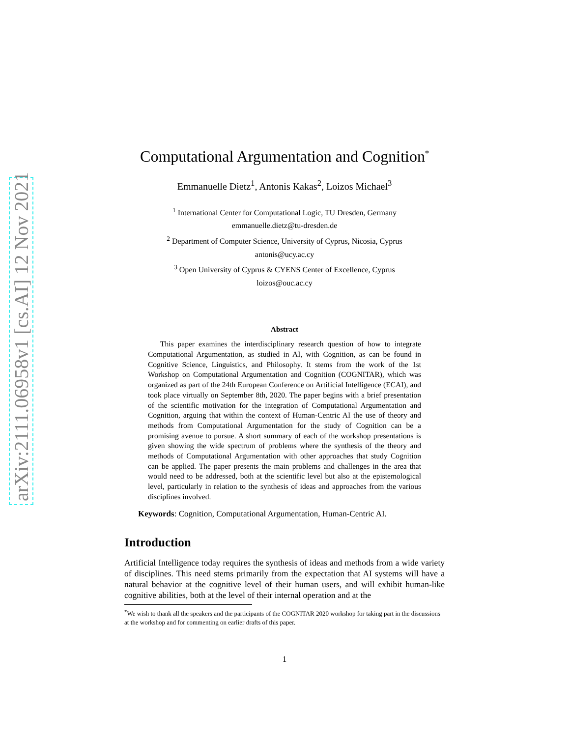arXiv:2111.06958v1 [cs.AI] 12 Nov 2021
Computational Argumentation and Cognition<sup>*</sup>
Emmanuelle Dietz<sup>1</sup>, Antonis Kakas<sup>2</sup>, Loizos Michael<sup>3</sup>
<sup>1</sup> International Center for Computational Logic, TU Dresden, Germany
emmanuelle.dietz@tu-dresden.de
<sup>2</sup> Department of Computer Science, University of Cyprus, Nicosia, Cyprus
antonis@ucy.ac.cy
<sup>3</sup> Open University of Cyprus & CYENS Center of Excellence, Cyprus
loizos@ouc.ac.cy
Abstract
This paper examines the interdisciplinary research question of how to integrate Computational Argumentation, as studied in AI, with Cognition, as can be found in Cognitive Science, Linguistics, and Philosophy. It stems from the work of the 1st Workshop on Computational Argumentation and Cognition (COGNITAR), which was organized as part of the 24th European Conference on Artificial Intelligence (ECAI), and took place virtually on September 8th, 2020. The paper begins with a brief presentation of the scientific motivation for the integration of Computational Argumentation and Cognition, arguing that within the context of Human-Centric AI the use of theory and methods from Computational Argumentation for the study of Cognition can be a promising avenue to pursue. A short summary of each of the workshop presentations is given showing the wide spectrum of problems where the synthesis of the theory and methods of Computational Argumentation with other approaches that study Cognition can be applied. The paper presents the main problems and challenges in the area that would need to be addressed, both at the scientific level but also at the epistemological level, particularly in relation to the synthesis of ideas and approaches from the various disciplines involved.
Keywords: Cognition, Computational Argumentation, Human-Centric AI.
Introduction
Artificial Intelligence today requires the synthesis of ideas and methods from a wide variety of disciplines. This need stems primarily from the expectation that AI systems will have a natural behavior at the cognitive level of their human users, and will exhibit human-like cognitive abilities, both at the level of their internal operation and at the
<sup>*</sup> We wish to thank all the speakers and the participants of the COGNITAR 2020 workshop for taking part in the discussions at the workshop and for commenting on earlier drafts of this paper.
1